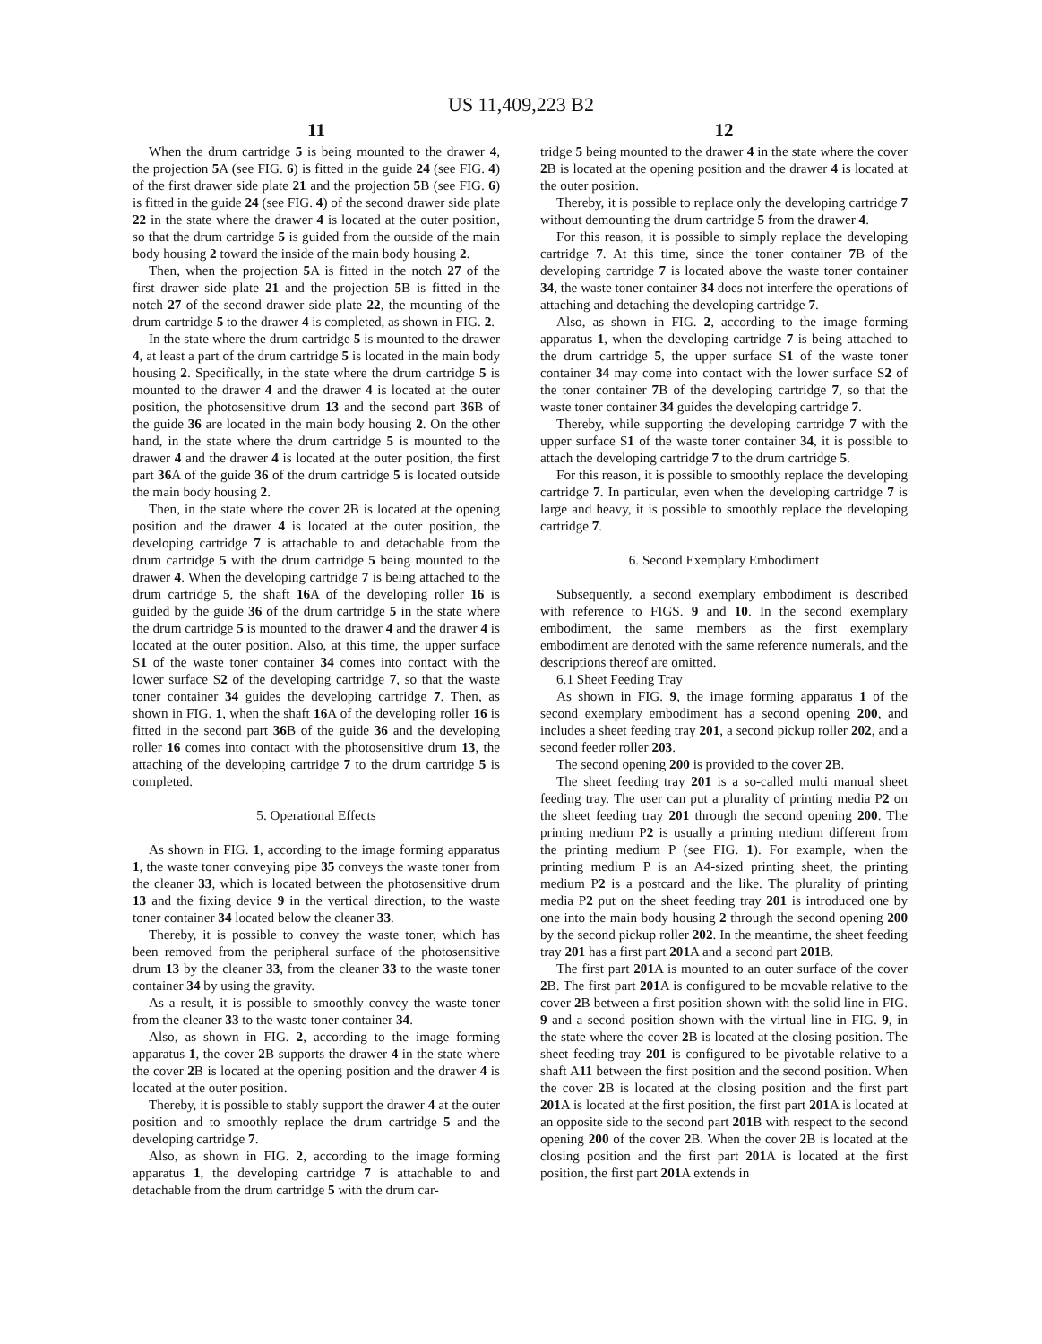US 11,409,223 B2
11
When the drum cartridge 5 is being mounted to the drawer 4, the projection 5 A (see FIG. 6) is fitted in the guide 24 (see FIG. 4) of the first drawer side plate 21 and the projection 5 B (see FIG. 6) is fitted in the guide 24 (see FIG. 4) of the second drawer side plate 22 in the state where the drawer 4 is located at the outer position, so that the drum cartridge 5 is guided from the outside of the main body housing 2 toward the inside of the main body housing 2.
Then, when the projection 5 A is fitted in the notch 27 of the first drawer side plate 21 and the projection 5 B is fitted in the notch 27 of the second drawer side plate 22, the mounting of the drum cartridge 5 to the drawer 4 is completed, as shown in FIG. 2.
In the state where the drum cartridge 5 is mounted to the drawer 4, at least a part of the drum cartridge 5 is located in the main body housing 2. Specifically, in the state where the drum cartridge 5 is mounted to the drawer 4 and the drawer 4 is located at the outer position, the photosensitive drum 13 and the second part 36 B of the guide 36 are located in the main body housing 2. On the other hand, in the state where the drum cartridge 5 is mounted to the drawer 4 and the drawer 4 is located at the outer position, the first part 36 A of the guide 36 of the drum cartridge 5 is located outside the main body housing 2.
Then, in the state where the cover 2 B is located at the opening position and the drawer 4 is located at the outer position, the developing cartridge 7 is attachable to and detachable from the drum cartridge 5 with the drum cartridge 5 being mounted to the drawer 4. When the developing cartridge 7 is being attached to the drum cartridge 5, the shaft 16 A of the developing roller 16 is guided by the guide 36 of the drum cartridge 5 in the state where the drum cartridge 5 is mounted to the drawer 4 and the drawer 4 is located at the outer position. Also, at this time, the upper surface S1 of the waste toner container 34 comes into contact with the lower surface S2 of the developing cartridge 7, so that the waste toner container 34 guides the developing cartridge 7. Then, as shown in FIG. 1, when the shaft 16 A of the developing roller 16 is fitted in the second part 36 B of the guide 36 and the developing roller 16 comes into contact with the photosensitive drum 13, the attaching of the developing cartridge 7 to the drum cartridge 5 is completed.
5. Operational Effects
As shown in FIG. 1, according to the image forming apparatus 1, the waste toner conveying pipe 35 conveys the waste toner from the cleaner 33, which is located between the photosensitive drum 13 and the fixing device 9 in the vertical direction, to the waste toner container 34 located below the cleaner 33.
Thereby, it is possible to convey the waste toner, which has been removed from the peripheral surface of the photosensitive drum 13 by the cleaner 33, from the cleaner 33 to the waste toner container 34 by using the gravity.
As a result, it is possible to smoothly convey the waste toner from the cleaner 33 to the waste toner container 34.
Also, as shown in FIG. 2, according to the image forming apparatus 1, the cover 2 B supports the drawer 4 in the state where the cover 2 B is located at the opening position and the drawer 4 is located at the outer position.
Thereby, it is possible to stably support the drawer 4 at the outer position and to smoothly replace the drum cartridge 5 and the developing cartridge 7.
Also, as shown in FIG. 2, according to the image forming apparatus 1, the developing cartridge 7 is attachable to and detachable from the drum cartridge 5 with the drum car-
12
tridge 5 being mounted to the drawer 4 in the state where the cover 2 B is located at the opening position and the drawer 4 is located at the outer position.
Thereby, it is possible to replace only the developing cartridge 7 without demounting the drum cartridge 5 from the drawer 4.
For this reason, it is possible to simply replace the developing cartridge 7. At this time, since the toner container 7 B of the developing cartridge 7 is located above the waste toner container 34, the waste toner container 34 does not interfere the operations of attaching and detaching the developing cartridge 7.
Also, as shown in FIG. 2, according to the image forming apparatus 1, when the developing cartridge 7 is being attached to the drum cartridge 5, the upper surface S1 of the waste toner container 34 may come into contact with the lower surface S2 of the toner container 7 B of the developing cartridge 7, so that the waste toner container 34 guides the developing cartridge 7.
Thereby, while supporting the developing cartridge 7 with the upper surface S1 of the waste toner container 34, it is possible to attach the developing cartridge 7 to the drum cartridge 5.
For this reason, it is possible to smoothly replace the developing cartridge 7. In particular, even when the developing cartridge 7 is large and heavy, it is possible to smoothly replace the developing cartridge 7.
6. Second Exemplary Embodiment
Subsequently, a second exemplary embodiment is described with reference to FIGS. 9 and 10. In the second exemplary embodiment, the same members as the first exemplary embodiment are denoted with the same reference numerals, and the descriptions thereof are omitted.
6.1 Sheet Feeding Tray
As shown in FIG. 9, the image forming apparatus 1 of the second exemplary embodiment has a second opening 200, and includes a sheet feeding tray 201, a second pickup roller 202, and a second feeder roller 203.
The second opening 200 is provided to the cover 2 B.
The sheet feeding tray 201 is a so-called multi manual sheet feeding tray. The user can put a plurality of printing media P2 on the sheet feeding tray 201 through the second opening 200. The printing medium P2 is usually a printing medium different from the printing medium P (see FIG. 1). For example, when the printing medium P is an A4-sized printing sheet, the printing medium P2 is a postcard and the like. The plurality of printing media P2 put on the sheet feeding tray 201 is introduced one by one into the main body housing 2 through the second opening 200 by the second pickup roller 202. In the meantime, the sheet feeding tray 201 has a first part 201 A and a second part 201 B.
The first part 201 A is mounted to an outer surface of the cover 2 B. The first part 201 A is configured to be movable relative to the cover 2 B between a first position shown with the solid line in FIG. 9 and a second position shown with the virtual line in FIG. 9, in the state where the cover 2 B is located at the closing position. The sheet feeding tray 201 is configured to be pivotable relative to a shaft A11 between the first position and the second position. When the cover 2 B is located at the closing position and the first part 201 A is located at the first position, the first part 201 A is located at an opposite side to the second part 201 B with respect to the second opening 200 of the cover 2 B. When the cover 2 B is located at the closing position and the first part 201 A is located at the first position, the first part 201 A extends in